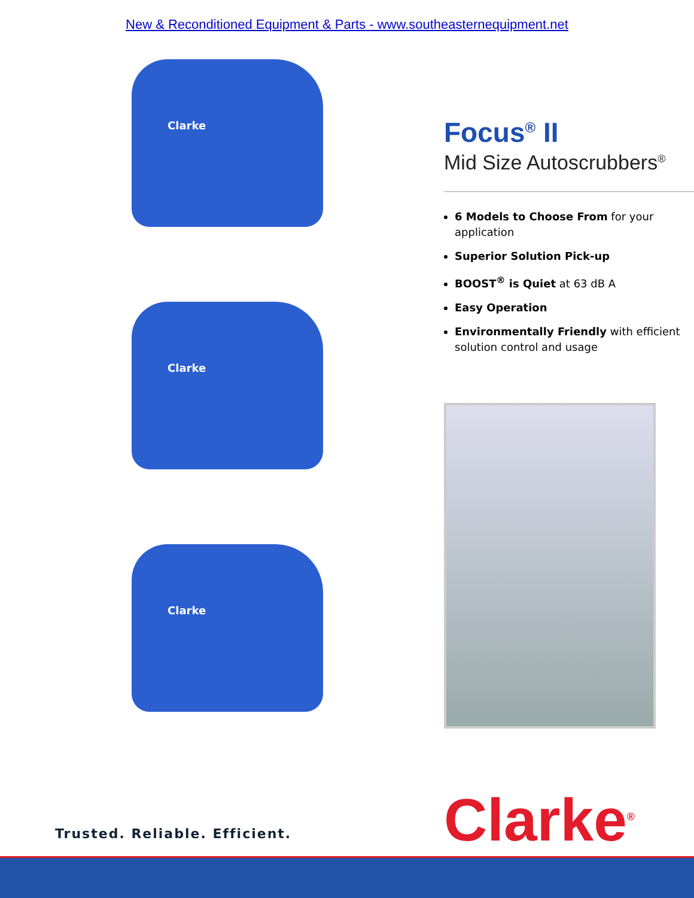New & Reconditioned Equipment & Parts - www.southeasternequipment.net
Clarke
Clarke
Clarke
Focus<sup>®</sup> II
Mid Size Autoscrubbers<sup>®</sup>
6 Models to Choose From for your application
Superior Solution Pick-up
BOOST<sup>®</sup> is Quiet at 63 dB A
Easy Operation
Environmentally Friendly with efficient solution control and usage
Clarke<sup>®</sup>
Trusted. Reliable. Efficient.